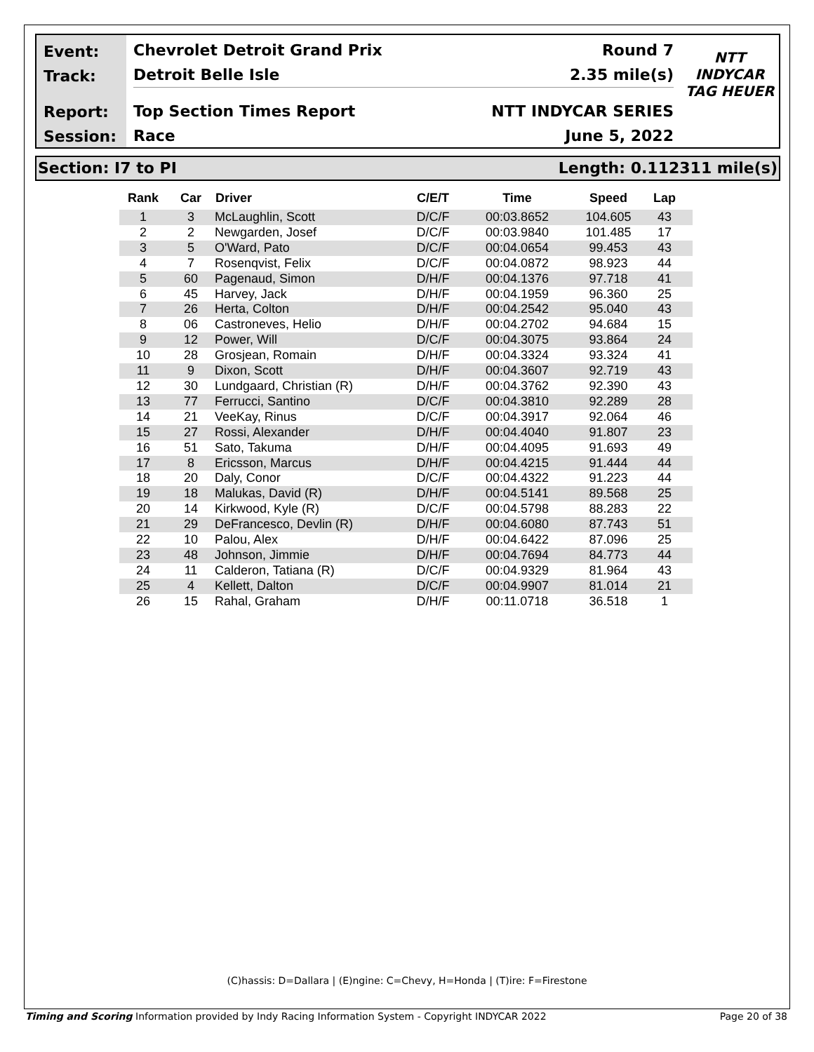Event:
Track:
Report:
Session:
Chevrolet Detroit Grand Prix Round 7
Detroit Belle Isle 2.35 mile(s)
Top Section Times Report NTT INDYCAR SERIES
Race June 5, 2022
NTT
INDYCAR
TAG HEUER
Section: I7 to PI Length: 0.112311 mile(s)
| Rank | Car | Driver | C/E/T | Time | Speed | Lap |
| --- | --- | --- | --- | --- | --- | --- |
| 1 | 3 | McLaughlin, Scott | D/C/F | 00:03.8652 | 104.605 | 43 |
| 2 | 2 | Newgarden, Josef | D/C/F | 00:03.9840 | 101.485 | 17 |
| 3 | 5 | O'Ward, Pato | D/C/F | 00:04.0654 | 99.453 | 43 |
| 4 | 7 | Rosenqvist, Felix | D/C/F | 00:04.0872 | 98.923 | 44 |
| 5 | 60 | Pagenaud, Simon | D/H/F | 00:04.1376 | 97.718 | 41 |
| 6 | 45 | Harvey, Jack | D/H/F | 00:04.1959 | 96.360 | 25 |
| 7 | 26 | Herta, Colton | D/H/F | 00:04.2542 | 95.040 | 43 |
| 8 | 06 | Castroneves, Helio | D/H/F | 00:04.2702 | 94.684 | 15 |
| 9 | 12 | Power, Will | D/C/F | 00:04.3075 | 93.864 | 24 |
| 10 | 28 | Grosjean, Romain | D/H/F | 00:04.3324 | 93.324 | 41 |
| 11 | 9 | Dixon, Scott | D/H/F | 00:04.3607 | 92.719 | 43 |
| 12 | 30 | Lundgaard, Christian (R) | D/H/F | 00:04.3762 | 92.390 | 43 |
| 13 | 77 | Ferrucci, Santino | D/C/F | 00:04.3810 | 92.289 | 28 |
| 14 | 21 | VeeKay, Rinus | D/C/F | 00:04.3917 | 92.064 | 46 |
| 15 | 27 | Rossi, Alexander | D/H/F | 00:04.4040 | 91.807 | 23 |
| 16 | 51 | Sato, Takuma | D/H/F | 00:04.4095 | 91.693 | 49 |
| 17 | 8 | Ericsson, Marcus | D/H/F | 00:04.4215 | 91.444 | 44 |
| 18 | 20 | Daly, Conor | D/C/F | 00:04.4322 | 91.223 | 44 |
| 19 | 18 | Malukas, David (R) | D/H/F | 00:04.5141 | 89.568 | 25 |
| 20 | 14 | Kirkwood, Kyle (R) | D/C/F | 00:04.5798 | 88.283 | 22 |
| 21 | 29 | DeFrancesco, Devlin (R) | D/H/F | 00:04.6080 | 87.743 | 51 |
| 22 | 10 | Palou, Alex | D/H/F | 00:04.6422 | 87.096 | 25 |
| 23 | 48 | Johnson, Jimmie | D/H/F | 00:04.7694 | 84.773 | 44 |
| 24 | 11 | Calderon, Tatiana (R) | D/C/F | 00:04.9329 | 81.964 | 43 |
| 25 | 4 | Kellett, Dalton | D/C/F | 00:04.9907 | 81.014 | 21 |
| 26 | 15 | Rahal, Graham | D/H/F | 00:11.0718 | 36.518 | 1 |
(C)hassis: D=Dallara | (E)ngine: C=Chevy, H=Honda | (T)ire: F=Firestone
Timing and Scoring Information provided by Indy Racing Information System - Copyright INDYCAR 2022 Page 20 of 38